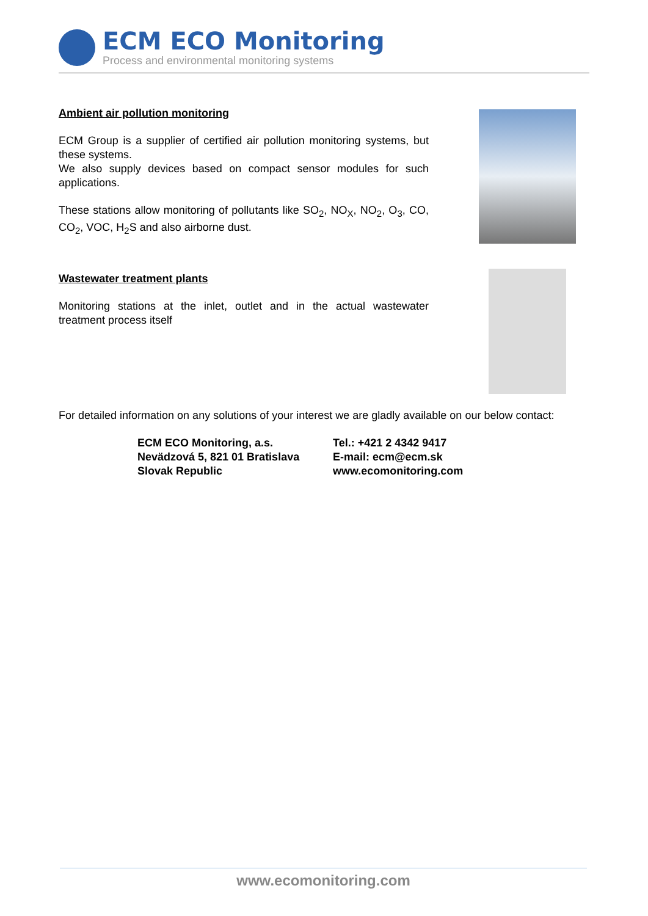ECM ECO Monitoring
Process and environmental monitoring systems
Ambient air pollution monitoring
ECM Group is a supplier of certified air pollution monitoring systems, but these systems.
We also supply devices based on compact sensor modules for such applications.
These stations allow monitoring of pollutants like SO<sub>2</sub>, NO<sub>X</sub>, NO<sub>2</sub>, O<sub>3</sub>, CO, CO<sub>2</sub>, VOC, H<sub>2</sub>S and also airborne dust.
Wastewater treatment plants
Monitoring stations at the inlet, outlet and in the actual wastewater treatment process itself
For detailed information on any solutions of your interest we are gladly available on our below contact:
ECM ECO Monitoring, a.s.
Nevädzová 5, 821 01 Bratislava
Slovak Republic
Tel.: +421 2 4342 9417
E-mail: ecm@ecm.sk
www.ecomonitoring.com
www.ecomonitoring.com